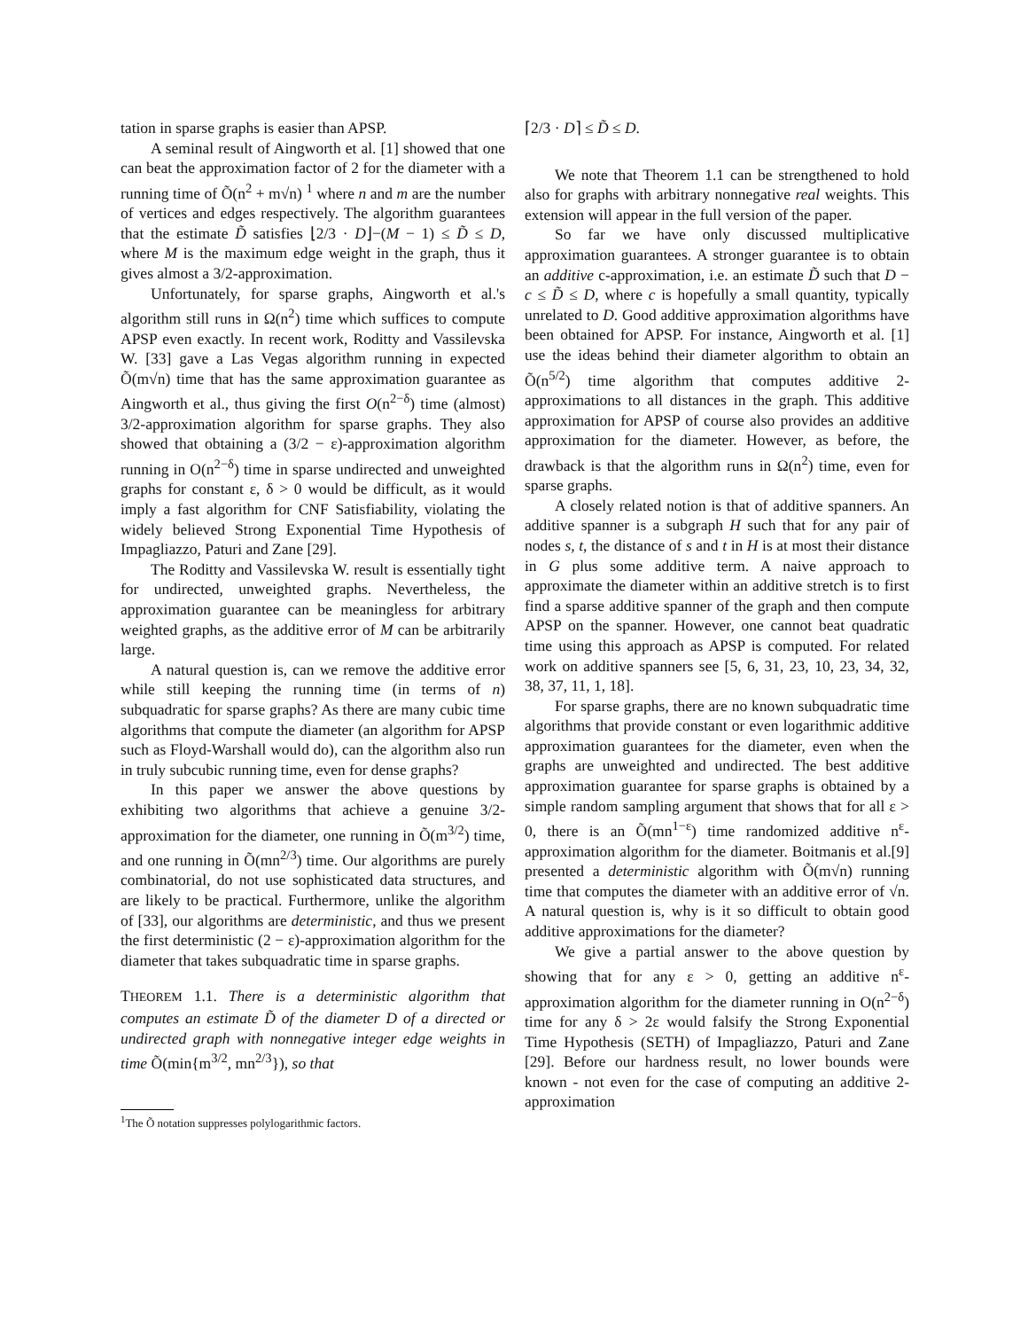tation in sparse graphs is easier than APSP.
A seminal result of Aingworth et al. [1] showed that one can beat the approximation factor of 2 for the diameter with a running time of Õ(n<sup>2</sup> + m√n) <sup>1</sup> where n and m are the number of vertices and edges respectively. The algorithm guarantees that the estimate D̃ satisfies ⌊2/3 · D⌋−(M − 1) ≤ D̃ ≤ D, where M is the maximum edge weight in the graph, thus it gives almost a 3/2-approximation.
Unfortunately, for sparse graphs, Aingworth et al.'s algorithm still runs in Ω(n<sup>2</sup>) time which suffices to compute APSP even exactly. In recent work, Roditty and Vassilevska W. [33] gave a Las Vegas algorithm running in expected Õ(m√n) time that has the same approximation guarantee as Aingworth et al., thus giving the first O(n<sup>2−δ</sup>) time (almost) 3/2-approximation algorithm for sparse graphs. They also showed that obtaining a (3/2 − ε)-approximation algorithm running in O(n<sup>2−δ</sup>) time in sparse undirected and unweighted graphs for constant ε, δ > 0 would be difficult, as it would imply a fast algorithm for CNF Satisfiability, violating the widely believed Strong Exponential Time Hypothesis of Impagliazzo, Paturi and Zane [29].
The Roditty and Vassilevska W. result is essentially tight for undirected, unweighted graphs. Nevertheless, the approximation guarantee can be meaningless for arbitrary weighted graphs, as the additive error of M can be arbitrarily large.
A natural question is, can we remove the additive error while still keeping the running time (in terms of n) subquadratic for sparse graphs? As there are many cubic time algorithms that compute the diameter (an algorithm for APSP such as Floyd-Warshall would do), can the algorithm also run in truly subcubic running time, even for dense graphs?
In this paper we answer the above questions by exhibiting two algorithms that achieve a genuine 3/2-approximation for the diameter, one running in Õ(m<sup>3/2</sup>) time, and one running in Õ(mn<sup>2/3</sup>) time. Our algorithms are purely combinatorial, do not use sophisticated data structures, and are likely to be practical. Furthermore, unlike the algorithm of [33], our algorithms are deterministic, and thus we present the first deterministic (2 − ε)-approximation algorithm for the diameter that takes subquadratic time in sparse graphs.
THEOREM 1.1. There is a deterministic algorithm that computes an estimate D̃ of the diameter D of a directed or undirected graph with nonnegative integer edge weights in time Õ(min{m<sup>3/2</sup>, mn<sup>2/3</sup>}), so that
<sup>1</sup> The Õ notation suppresses polylogarithmic factors.
⌈2/3 · D⌉ ≤ D̃ ≤ D.
We note that Theorem 1.1 can be strengthened to hold also for graphs with arbitrary nonnegative real weights. This extension will appear in the full version of the paper.
So far we have only discussed multiplicative approximation guarantees. A stronger guarantee is to obtain an additive c-approximation, i.e. an estimate D̃ such that D − c ≤ D̃ ≤ D, where c is hopefully a small quantity, typically unrelated to D. Good additive approximation algorithms have been obtained for APSP. For instance, Aingworth et al. [1] use the ideas behind their diameter algorithm to obtain an Õ(n<sup>5/2</sup>) time algorithm that computes additive 2-approximations to all distances in the graph. This additive approximation for APSP of course also provides an additive approximation for the diameter. However, as before, the drawback is that the algorithm runs in Ω(n<sup>2</sup>) time, even for sparse graphs.
A closely related notion is that of additive spanners. An additive spanner is a subgraph H such that for any pair of nodes s, t, the distance of s and t in H is at most their distance in G plus some additive term. A naive approach to approximate the diameter within an additive stretch is to first find a sparse additive spanner of the graph and then compute APSP on the spanner. However, one cannot beat quadratic time using this approach as APSP is computed. For related work on additive spanners see [5, 6, 31, 23, 10, 23, 34, 32, 38, 37, 11, 1, 18].
For sparse graphs, there are no known subquadratic time algorithms that provide constant or even logarithmic additive approximation guarantees for the diameter, even when the graphs are unweighted and undirected. The best additive approximation guarantee for sparse graphs is obtained by a simple random sampling argument that shows that for all ε > 0, there is an Õ(mn<sup>1−ε</sup>) time randomized additive n<sup>ε</sup>-approximation algorithm for the diameter. Boitmanis et al.[9] presented a deterministic algorithm with Õ(m√n) running time that computes the diameter with an additive error of √n. A natural question is, why is it so difficult to obtain good additive approximations for the diameter?
We give a partial answer to the above question by showing that for any ε > 0, getting an additive n<sup>ε</sup>-approximation algorithm for the diameter running in O(n<sup>2−δ</sup>) time for any δ > 2ε would falsify the Strong Exponential Time Hypothesis (SETH) of Impagliazzo, Paturi and Zane [29]. Before our hardness result, no lower bounds were known - not even for the case of computing an additive 2-approximation